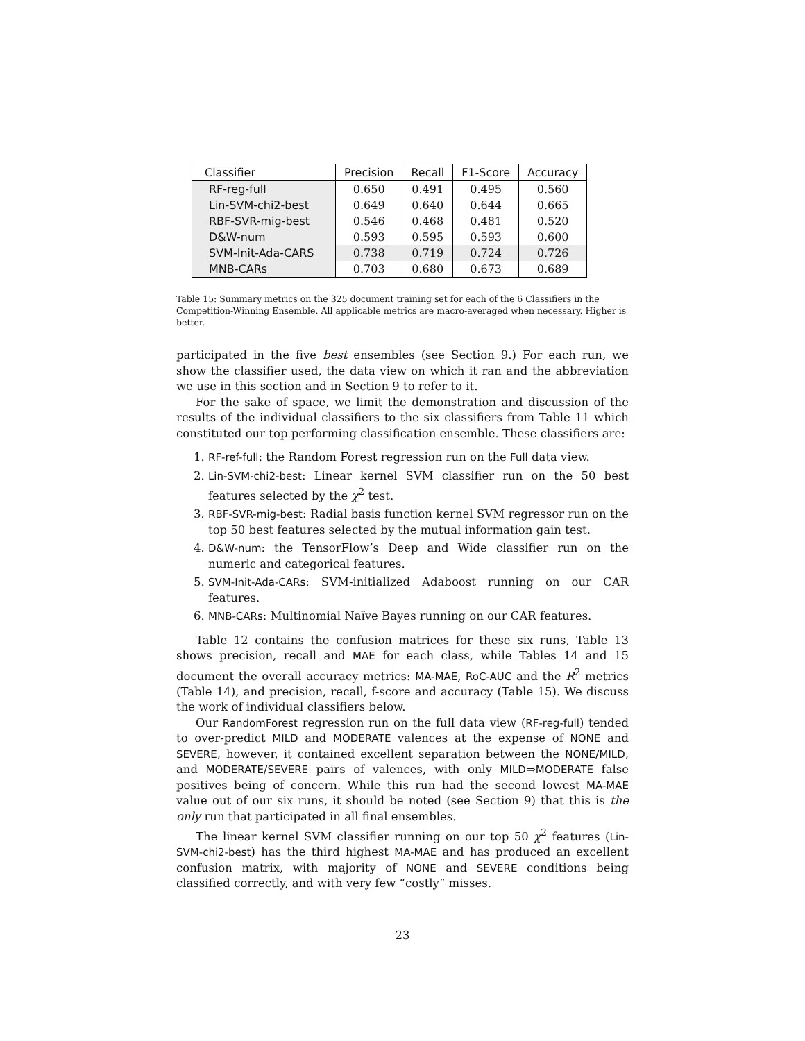| Classifier | Precision | Recall | F1-Score | Accuracy |
| --- | --- | --- | --- | --- |
| RF-reg-full | 0.650 | 0.491 | 0.495 | 0.560 |
| Lin-SVM-chi2-best | 0.649 | 0.640 | 0.644 | 0.665 |
| RBF-SVR-mig-best | 0.546 | 0.468 | 0.481 | 0.520 |
| D&W-num | 0.593 | 0.595 | 0.593 | 0.600 |
| SVM-Init-Ada-CARS | 0.738 | 0.719 | 0.724 | 0.726 |
| MNB-CARs | 0.703 | 0.680 | 0.673 | 0.689 |
Table 15: Summary metrics on the 325 document training set for each of the 6 Classifiers in the Competition-Winning Ensemble. All applicable metrics are macro-averaged when necessary. Higher is better.
participated in the five best ensembles (see Section 9.) For each run, we show the classifier used, the data view on which it ran and the abbreviation we use in this section and in Section 9 to refer to it.
For the sake of space, we limit the demonstration and discussion of the results of the individual classifiers to the six classifiers from Table 11 which constituted our top performing classification ensemble. These classifiers are:
1. RF-ref-full: the Random Forest regression run on the Full data view.
2. Lin-SVM-chi2-best: Linear kernel SVM classifier run on the 50 best features selected by the χ<sup>2</sup> test.
3. RBF-SVR-mig-best: Radial basis function kernel SVM regressor run on the top 50 best features selected by the mutual information gain test.
4. D&W-num: the TensorFlow’s Deep and Wide classifier run on the numeric and categorical features.
5. SVM-Init-Ada-CARs: SVM-initialized Adaboost running on our CAR features.
6. MNB-CARs: Multinomial Naïve Bayes running on our CAR features.
Table 12 contains the confusion matrices for these six runs, Table 13 shows precision, recall and MAE for each class, while Tables 14 and 15 document the overall accuracy metrics: MA-MAE, RoC-AUC and the R<sup>2</sup> metrics (Table 14), and precision, recall, f-score and accuracy (Table 15). We discuss the work of individual classifiers below.
Our RandomForest regression run on the full data view (RF-reg-full) tended to over-predict MILD and MODERATE valences at the expense of NONE and SEVERE, however, it contained excellent separation between the NONE/MILD, and MODERATE/SEVERE pairs of valences, with only MILD⇒MODERATE false positives being of concern. While this run had the second lowest MA-MAE value out of our six runs, it should be noted (see Section 9) that this is the only run that participated in all final ensembles.
The linear kernel SVM classifier running on our top 50 χ<sup>2</sup> features (Lin-SVM-chi2-best) has the third highest MA-MAE and has produced an excellent confusion matrix, with majority of NONE and SEVERE conditions being classified correctly, and with very few “costly” misses.
23